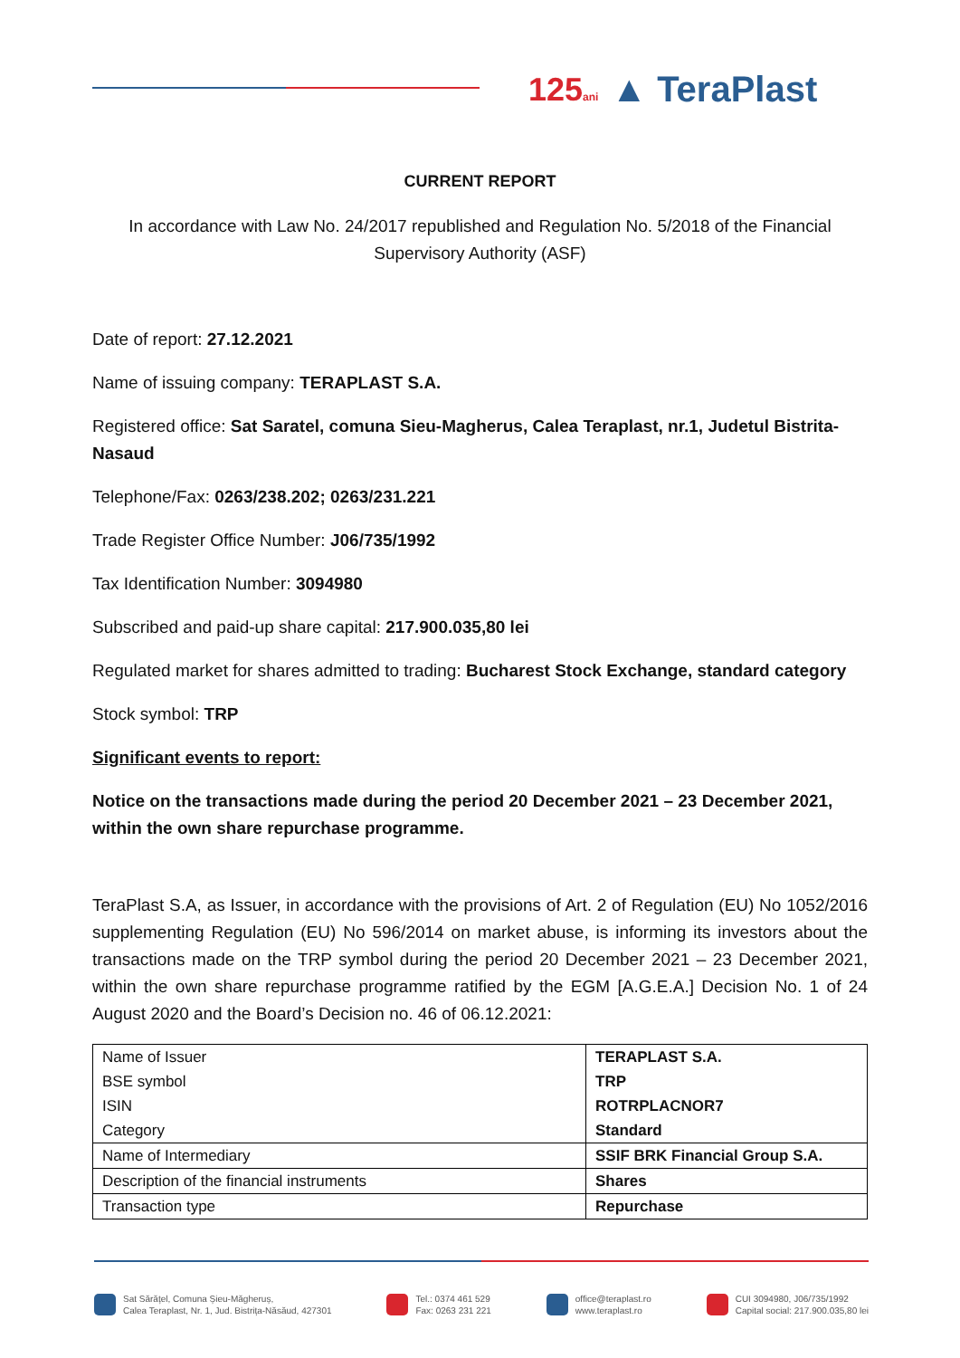125ani ▲ TeraPlast
CURRENT REPORT
In accordance with Law No. 24/2017 republished and Regulation No. 5/2018 of the Financial Supervisory Authority (ASF)
Date of report: 27.12.2021
Name of issuing company: TERAPLAST S.A.
Registered office: Sat Saratel, comuna Sieu-Magherus, Calea Teraplast, nr.1, Judetul Bistrita-Nasaud
Telephone/Fax: 0263/238.202; 0263/231.221
Trade Register Office Number: J06/735/1992
Tax Identification Number: 3094980
Subscribed and paid-up share capital: 217.900.035,80 lei
Regulated market for shares admitted to trading: Bucharest Stock Exchange, standard category
Stock symbol: TRP
Significant events to report:
Notice on the transactions made during the period 20 December 2021 – 23 December 2021, within the own share repurchase programme.
TeraPlast S.A, as Issuer, in accordance with the provisions of Art. 2 of Regulation (EU) No 1052/2016 supplementing Regulation (EU) No 596/2014 on market abuse, is informing its investors about the transactions made on the TRP symbol during the period 20 December 2021 – 23 December 2021, within the own share repurchase programme ratified by the EGM [A.G.E.A.] Decision No. 1 of 24 August 2020 and the Board’s Decision no. 46 of 06.12.2021:
| Name of Issuer BSE symbol ISIN Category | TERAPLAST S.A. TRP ROTRPLACNOR7 Standard |
| Name of Intermediary | SSIF BRK Financial Group S.A. |
| Description of the financial instruments | Shares |
| Transaction type | Repurchase |
Sat Sărățel, Comuna Șieu-Măgheruș,
Calea Teraplast, Nr. 1, Jud. Bistrița-Năsăud, 427301
Tel.: 0374 461 529
Fax: 0263 231 221
office@teraplast.ro
www.teraplast.ro
CUI 3094980, J06/735/1992
Capital social: 217.900.035,80 lei